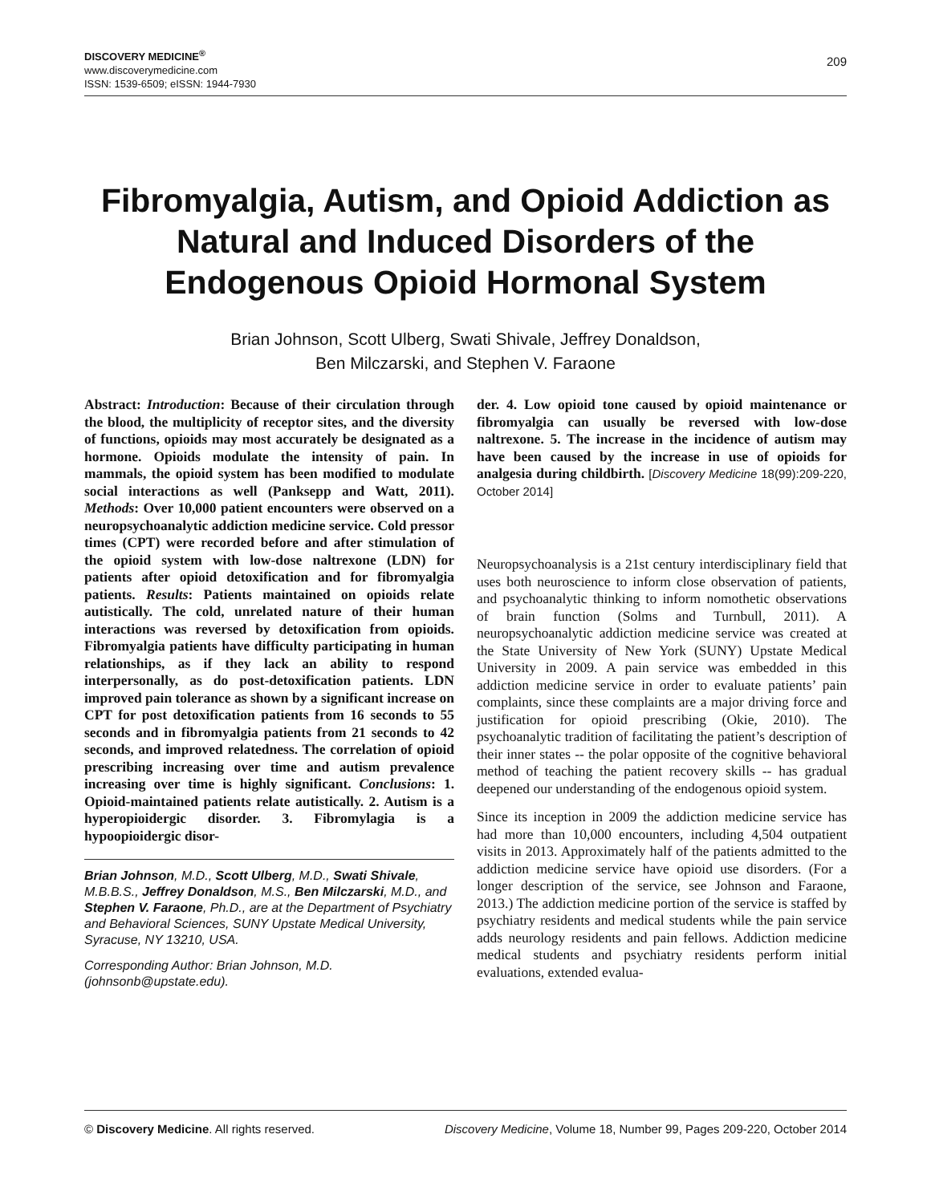DISCOVERY MEDICINE<sup>®</sup>
www.discoverymedicine.com
ISSN: 1539-6509; eISSN: 1944-7930
209
Fibromyalgia, Autism, and Opioid Addiction as Natural and Induced Disorders of the Endogenous Opioid Hormonal System
Brian Johnson, Scott Ulberg, Swati Shivale, Jeffrey Donaldson,
Ben Milczarski, and Stephen V. Faraone
Abstract: Introduction: Because of their circulation through the blood, the multiplicity of receptor sites, and the diversity of functions, opioids may most accurately be designated as a hormone. Opioids modulate the intensity of pain. In mammals, the opioid system has been modified to modulate social interactions as well (Panksepp and Watt, 2011). Methods: Over 10,000 patient encounters were observed on a neuropsychoanalytic addiction medicine service. Cold pressor times (CPT) were recorded before and after stimulation of the opioid system with low-dose naltrexone (LDN) for patients after opioid detoxification and for fibromyalgia patients. Results: Patients maintained on opioids relate autistically. The cold, unrelated nature of their human interactions was reversed by detoxification from opioids. Fibromyalgia patients have difficulty participating in human relationships, as if they lack an ability to respond interpersonally, as do post-detoxification patients. LDN improved pain tolerance as shown by a significant increase on CPT for post detoxification patients from 16 seconds to 55 seconds and in fibromyalgia patients from 21 seconds to 42 seconds, and improved relatedness. The correlation of opioid prescribing increasing over time and autism prevalence increasing over time is highly significant. Conclusions: 1. Opioid-maintained patients relate autistically. 2. Autism is a hyperopioidergic disorder. 3. Fibromylagia is a hypoopioidergic disor-
Brian Johnson, M.D., Scott Ulberg, M.D., Swati Shivale, M.B.B.S., Jeffrey Donaldson, M.S., Ben Milczarski, M.D., and Stephen V. Faraone, Ph.D., are at the Department of Psychiatry and Behavioral Sciences, SUNY Upstate Medical University, Syracuse, NY 13210, USA.
Corresponding Author: Brian Johnson, M.D. (johnsonb@upstate.edu).
der. 4. Low opioid tone caused by opioid maintenance or fibromyalgia can usually be reversed with low-dose naltrexone. 5. The increase in the incidence of autism may have been caused by the increase in use of opioids for analgesia during childbirth. [Discovery Medicine 18(99):209-220, October 2014]
Neuropsychoanalysis is a 21st century interdisciplinary field that uses both neuroscience to inform close observation of patients, and psychoanalytic thinking to inform nomothetic observations of brain function (Solms and Turnbull, 2011). A neuropsychoanalytic addiction medicine service was created at the State University of New York (SUNY) Upstate Medical University in 2009. A pain service was embedded in this addiction medicine service in order to evaluate patients’ pain complaints, since these complaints are a major driving force and justification for opioid prescribing (Okie, 2010). The psychoanalytic tradition of facilitating the patient’s description of their inner states -- the polar opposite of the cognitive behavioral method of teaching the patient recovery skills -- has gradual deepened our understanding of the endogenous opioid system.
Since its inception in 2009 the addiction medicine service has had more than 10,000 encounters, including 4,504 outpatient visits in 2013. Approximately half of the patients admitted to the addiction medicine service have opioid use disorders. (For a longer description of the service, see Johnson and Faraone, 2013.) The addiction medicine portion of the service is staffed by psychiatry residents and medical students while the pain service adds neurology residents and pain fellows. Addiction medicine medical students and psychiatry residents perform initial evaluations, extended evalua-
© Discovery Medicine. All rights reserved. Discovery Medicine, Volume 18, Number 99, Pages 209-220, October 2014